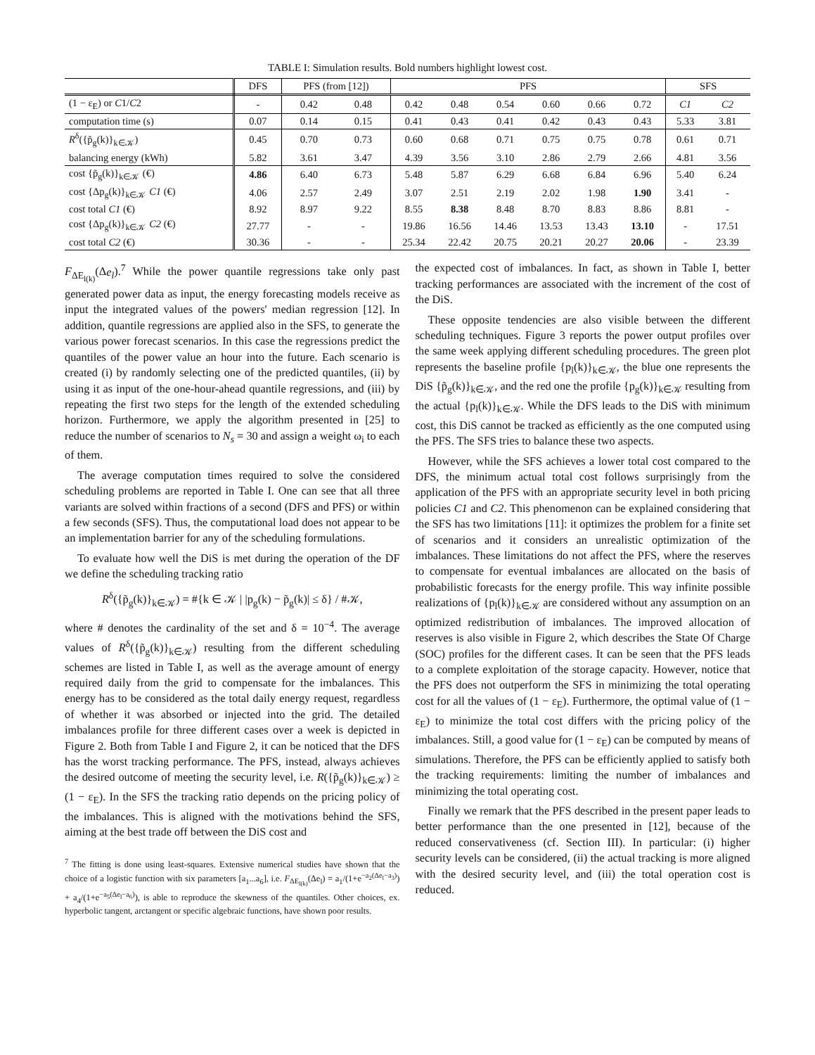TABLE I: Simulation results. Bold numbers highlight lowest cost.
| | DFS | PFS (from [12]) | | PFS | | | | | | SFS | |
| --- | --- | --- | --- | --- | --- | --- | --- | --- | --- | --- | --- |
| (1 − ε<sub>E</sub>) or C 1/ C 2 | - | 0.42 | 0.48 | 0.42 | 0.48 | 0.54 | 0.60 | 0.66 | 0.72 | C1 | C2 |
| computation time (s) | 0.07 | 0.14 | 0.15 | 0.41 | 0.43 | 0.41 | 0.42 | 0.43 | 0.43 | 5.33 | 3.81 |
| R<sup>δ</sup>({p̃<sub>g</sub>(k)}<sub>k∈𝒦</sub>) | 0.45 | 0.70 | 0.73 | 0.60 | 0.68 | 0.71 | 0.75 | 0.75 | 0.78 | 0.61 | 0.71 |
| balancing energy (kWh) | 5.82 | 3.61 | 3.47 | 4.39 | 3.56 | 3.10 | 2.86 | 2.79 | 2.66 | 4.81 | 3.56 |
| cost {p̃<sub>g</sub>(k)}<sub>k∈𝒦</sub> (€) | 4.86 | 6.40 | 6.73 | 5.48 | 5.87 | 6.29 | 6.68 | 6.84 | 6.96 | 5.40 | 6.24 |
| cost {Δp<sub>g</sub>(k)}<sub>k∈𝒦</sub> C1 (€) | 4.06 | 2.57 | 2.49 | 3.07 | 2.51 | 2.19 | 2.02 | 1.98 | 1.90 | 3.41 | - |
| cost total C1 (€) | 8.92 | 8.97 | 9.22 | 8.55 | 8.38 | 8.48 | 8.70 | 8.83 | 8.86 | 8.81 | - |
| cost {Δp<sub>g</sub>(k)}<sub>k∈𝒦</sub> C2 (€) | 27.77 | - | - | 19.86 | 16.56 | 14.46 | 13.53 | 13.43 | 13.10 | - | 17.51 |
| cost total C2 (€) | 30.36 | - | - | 25.34 | 22.42 | 20.75 | 20.21 | 20.27 | 20.06 | - | 23.39 |
F<sub>ΔE<sub>l(k)</sub></sub>(Δe<sub>l</sub>).<sup>7</sup> While the power quantile regressions take only past generated power data as input, the energy forecasting models receive as input the integrated values of the powers' median regression [12]. In addition, quantile regressions are applied also in the SFS, to generate the various power forecast scenarios. In this case the regressions predict the quantiles of the power value an hour into the future. Each scenario is created (i) by randomly selecting one of the predicted quantiles, (ii) by using it as input of the one-hour-ahead quantile regressions, and (iii) by repeating the first two steps for the length of the extended scheduling horizon. Furthermore, we apply the algorithm presented in [25] to reduce the number of scenarios to N<sub>s</sub> = 30 and assign a weight ω<sub>i</sub> to each of them.
The average computation times required to solve the considered scheduling problems are reported in Table I. One can see that all three variants are solved within fractions of a second (DFS and PFS) or within a few seconds (SFS). Thus, the computational load does not appear to be an implementation barrier for any of the scheduling formulations.
To evaluate how well the DiS is met during the operation of the DF we define the scheduling tracking ratio
R<sup>δ</sup>({p̃<sub>g</sub>(k)}<sub>k∈𝒦</sub>) = #{k ∈ 𝒦 | |p<sub>g</sub>(k) − p̃<sub>g</sub>(k)| ≤ δ} / #𝒦,
where # denotes the cardinality of the set and δ = 10<sup>−4</sup>. The average values of R<sup>δ</sup>({p̃<sub>g</sub>(k)}<sub>k∈𝒦</sub>) resulting from the different scheduling schemes are listed in Table I, as well as the average amount of energy required daily from the grid to compensate for the imbalances. This energy has to be considered as the total daily energy request, regardless of whether it was absorbed or injected into the grid. The detailed imbalances profile for three different cases over a week is depicted in Figure 2. Both from Table I and Figure 2, it can be noticed that the DFS has the worst tracking performance. The PFS, instead, always achieves the desired outcome of meeting the security level, i.e. R({p̃<sub>g</sub>(k)}<sub>k∈𝒦</sub>) ≥ (1 − ε<sub>E</sub>). In the SFS the tracking ratio depends on the pricing policy of the imbalances. This is aligned with the motivations behind the SFS, aiming at the best trade off between the DiS cost and
<sup>7</sup> The fitting is done using least-squares. Extensive numerical studies have shown that the choice of a logistic function with six parameters [a<sub>1</sub>...a<sub>6</sub>], i.e. F<sub>ΔE<sub>l(k)</sub></sub>(Δe<sub>l</sub>) = a<sub>1</sub>/(1+e<sup>−a<sub>2</sub>(Δe<sub>l</sub>−a<sub>3</sub>)</sup>) + a<sub>4</sub>/(1+e<sup>−a<sub>5</sub>(Δe<sub>l</sub>−a<sub>6</sub>)</sup>), is able to reproduce the skewness of the quantiles. Other choices, ex. hyperbolic tangent, arctangent or specific algebraic functions, have shown poor results.
the expected cost of imbalances. In fact, as shown in Table I, better tracking performances are associated with the increment of the cost of the DiS.
These opposite tendencies are also visible between the different scheduling techniques. Figure 3 reports the power output profiles over the same week applying different scheduling procedures. The green plot represents the baseline profile {p<sub>l</sub>(k)}<sub>k∈𝒦</sub>, the blue one represents the DiS {p̃<sub>g</sub>(k)}<sub>k∈𝒦</sub>, and the red one the profile {p<sub>g</sub>(k)}<sub>k∈𝒦</sub> resulting from the actual {p<sub>l</sub>(k)}<sub>k∈𝒦</sub>. While the DFS leads to the DiS with minimum cost, this DiS cannot be tracked as efficiently as the one computed using the PFS. The SFS tries to balance these two aspects.
However, while the SFS achieves a lower total cost compared to the DFS, the minimum actual total cost follows surprisingly from the application of the PFS with an appropriate security level in both pricing policies C1 and C2. This phenomenon can be explained considering that the SFS has two limitations [11]: it optimizes the problem for a finite set of scenarios and it considers an unrealistic optimization of the imbalances. These limitations do not affect the PFS, where the reserves to compensate for eventual imbalances are allocated on the basis of probabilistic forecasts for the energy profile. This way infinite possible realizations of {p<sub>l</sub>(k)}<sub>k∈𝒦</sub> are considered without any assumption on an optimized redistribution of imbalances. The improved allocation of reserves is also visible in Figure 2, which describes the State Of Charge (SOC) profiles for the different cases. It can be seen that the PFS leads to a complete exploitation of the storage capacity. However, notice that the PFS does not outperform the SFS in minimizing the total operating cost for all the values of (1 − ε<sub>E</sub>). Furthermore, the optimal value of (1 − ε<sub>E</sub>) to minimize the total cost differs with the pricing policy of the imbalances. Still, a good value for (1 − ε<sub>E</sub>) can be computed by means of simulations. Therefore, the PFS can be efficiently applied to satisfy both the tracking requirements: limiting the number of imbalances and minimizing the total operating cost.
Finally we remark that the PFS described in the present paper leads to better performance than the one presented in [12], because of the reduced conservativeness (cf. Section III). In particular: (i) higher security levels can be considered, (ii) the actual tracking is more aligned with the desired security level, and (iii) the total operation cost is reduced.